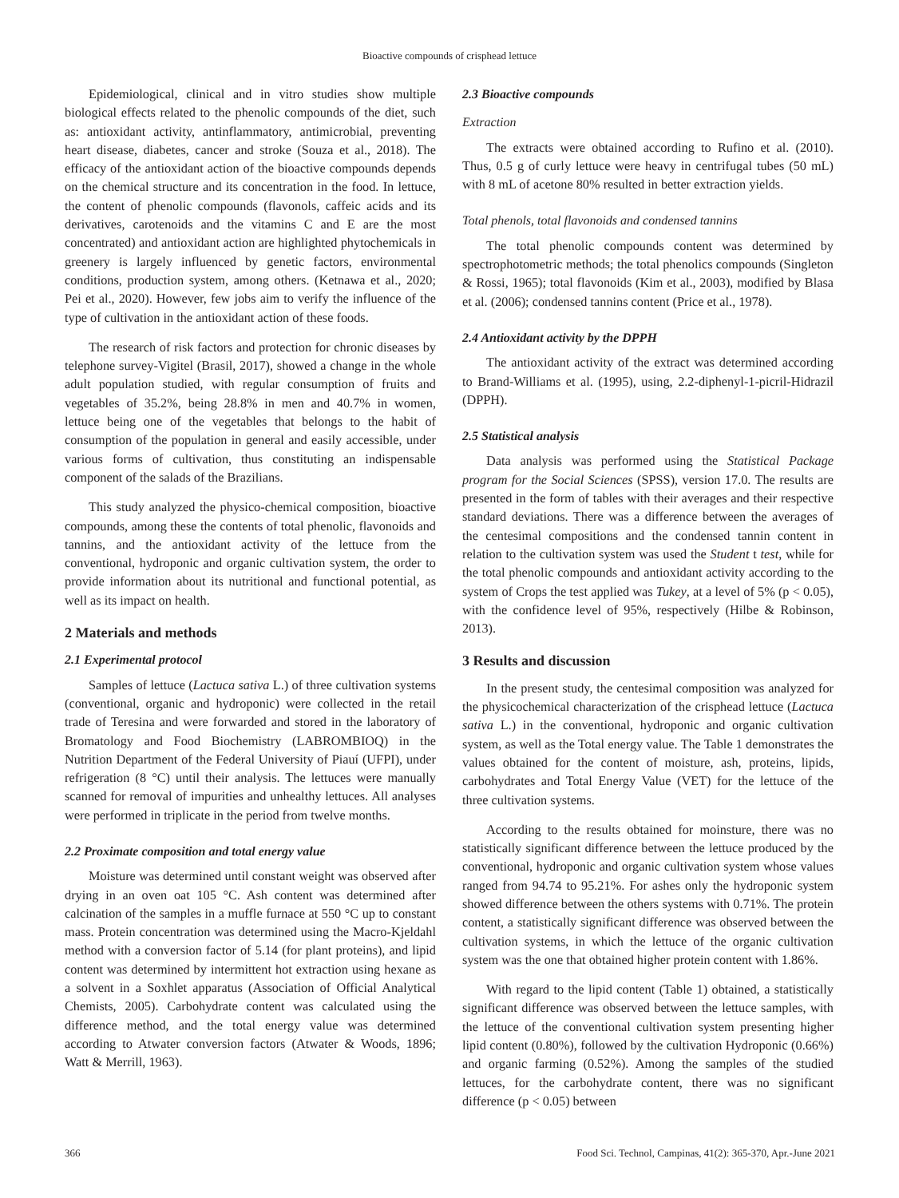Bioactive compounds of crisphead lettuce
Epidemiological, clinical and in vitro studies show multiple biological effects related to the phenolic compounds of the diet, such as: antioxidant activity, antinflammatory, antimicrobial, preventing heart disease, diabetes, cancer and stroke (Souza et al., 2018). The efficacy of the antioxidant action of the bioactive compounds depends on the chemical structure and its concentration in the food. In lettuce, the content of phenolic compounds (flavonols, caffeic acids and its derivatives, carotenoids and the vitamins C and E are the most concentrated) and antioxidant action are highlighted phytochemicals in greenery is largely influenced by genetic factors, environmental conditions, production system, among others. (Ketnawa et al., 2020; Pei et al., 2020). However, few jobs aim to verify the influence of the type of cultivation in the antioxidant action of these foods.
The research of risk factors and protection for chronic diseases by telephone survey-Vigitel (Brasil, 2017), showed a change in the whole adult population studied, with regular consumption of fruits and vegetables of 35.2%, being 28.8% in men and 40.7% in women, lettuce being one of the vegetables that belongs to the habit of consumption of the population in general and easily accessible, under various forms of cultivation, thus constituting an indispensable component of the salads of the Brazilians.
This study analyzed the physico-chemical composition, bioactive compounds, among these the contents of total phenolic, flavonoids and tannins, and the antioxidant activity of the lettuce from the conventional, hydroponic and organic cultivation system, the order to provide information about its nutritional and functional potential, as well as its impact on health.
2 Materials and methods
2.1 Experimental protocol
Samples of lettuce (Lactuca sativa L.) of three cultivation systems (conventional, organic and hydroponic) were collected in the retail trade of Teresina and were forwarded and stored in the laboratory of Bromatology and Food Biochemistry (LABROMBIOQ) in the Nutrition Department of the Federal University of Piauí (UFPI), under refrigeration (8 °C) until their analysis. The lettuces were manually scanned for removal of impurities and unhealthy lettuces. All analyses were performed in triplicate in the period from twelve months.
2.2 Proximate composition and total energy value
Moisture was determined until constant weight was observed after drying in an oven oat 105 °C. Ash content was determined after calcination of the samples in a muffle furnace at 550 °C up to constant mass. Protein concentration was determined using the Macro-Kjeldahl method with a conversion factor of 5.14 (for plant proteins), and lipid content was determined by intermittent hot extraction using hexane as a solvent in a Soxhlet apparatus (Association of Official Analytical Chemists, 2005). Carbohydrate content was calculated using the difference method, and the total energy value was determined according to Atwater conversion factors (Atwater & Woods, 1896; Watt & Merrill, 1963).
2.3 Bioactive compounds
Extraction
The extracts were obtained according to Rufino et al. (2010). Thus, 0.5 g of curly lettuce were heavy in centrifugal tubes (50 mL) with 8 mL of acetone 80% resulted in better extraction yields.
Total phenols, total flavonoids and condensed tannins
The total phenolic compounds content was determined by spectrophotometric methods; the total phenolics compounds (Singleton & Rossi, 1965); total flavonoids (Kim et al., 2003), modified by Blasa et al. (2006); condensed tannins content (Price et al., 1978).
2.4 Antioxidant activity by the DPPH
The antioxidant activity of the extract was determined according to Brand-Williams et al. (1995), using, 2.2-diphenyl-1-picril-Hidrazil (DPPH).
2.5 Statistical analysis
Data analysis was performed using the Statistical Package program for the Social Sciences (SPSS), version 17.0. The results are presented in the form of tables with their averages and their respective standard deviations. There was a difference between the averages of the centesimal compositions and the condensed tannin content in relation to the cultivation system was used the Student t test, while for the total phenolic compounds and antioxidant activity according to the system of Crops the test applied was Tukey, at a level of 5% (p < 0.05), with the confidence level of 95%, respectively (Hilbe & Robinson, 2013).
3 Results and discussion
In the present study, the centesimal composition was analyzed for the physicochemical characterization of the crisphead lettuce (Lactuca sativa L.) in the conventional, hydroponic and organic cultivation system, as well as the Total energy value. The Table 1 demonstrates the values obtained for the content of moisture, ash, proteins, lipids, carbohydrates and Total Energy Value (VET) for the lettuce of the three cultivation systems.
According to the results obtained for moinsture, there was no statistically significant difference between the lettuce produced by the conventional, hydroponic and organic cultivation system whose values ranged from 94.74 to 95.21%. For ashes only the hydroponic system showed difference between the others systems with 0.71%. The protein content, a statistically significant difference was observed between the cultivation systems, in which the lettuce of the organic cultivation system was the one that obtained higher protein content with 1.86%.
With regard to the lipid content (Table 1) obtained, a statistically significant difference was observed between the lettuce samples, with the lettuce of the conventional cultivation system presenting higher lipid content (0.80%), followed by the cultivation Hydroponic (0.66%) and organic farming (0.52%). Among the samples of the studied lettuces, for the carbohydrate content, there was no significant difference (p < 0.05) between
366 Food Sci. Technol, Campinas, 41(2): 365-370, Apr.-June 2021